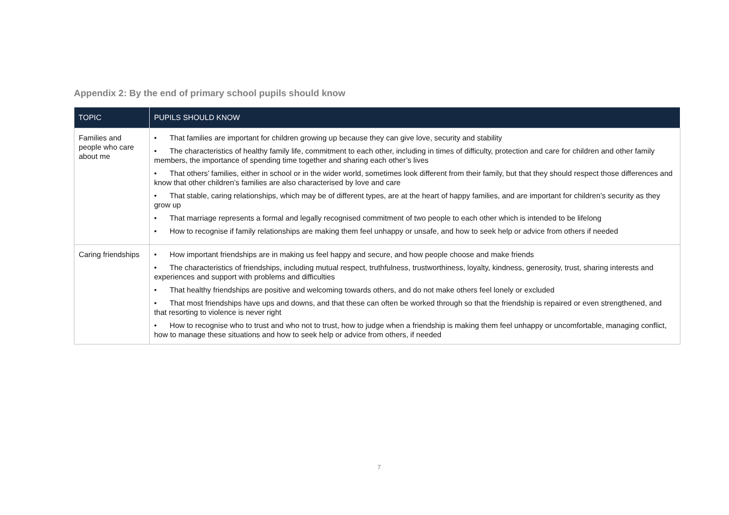Appendix 2: By the end of primary school pupils should know
| TOPIC | PUPILS SHOULD KNOW |
| --- | --- |
| Families and people who care about me | • That families are important for children growing up because they can give love, security and stability • The characteristics of healthy family life, commitment to each other, including in times of difficulty, protection and care for children and other family members, the importance of spending time together and sharing each other’s lives • That others’ families, either in school or in the wider world, sometimes look different from their family, but that they should respect those differences and know that other children’s families are also characterised by love and care • That stable, caring relationships, which may be of different types, are at the heart of happy families, and are important for children’s security as they grow up • That marriage represents a formal and legally recognised commitment of two people to each other which is intended to be lifelong • How to recognise if family relationships are making them feel unhappy or unsafe, and how to seek help or advice from others if needed |
| Caring friendships | • How important friendships are in making us feel happy and secure, and how people choose and make friends • The characteristics of friendships, including mutual respect, truthfulness, trustworthiness, loyalty, kindness, generosity, trust, sharing interests and experiences and support with problems and difficulties • That healthy friendships are positive and welcoming towards others, and do not make others feel lonely or excluded • That most friendships have ups and downs, and that these can often be worked through so that the friendship is repaired or even strengthened, and that resorting to violence is never right • How to recognise who to trust and who not to trust, how to judge when a friendship is making them feel unhappy or uncomfortable, managing conflict, how to manage these situations and how to seek help or advice from others, if needed |
7